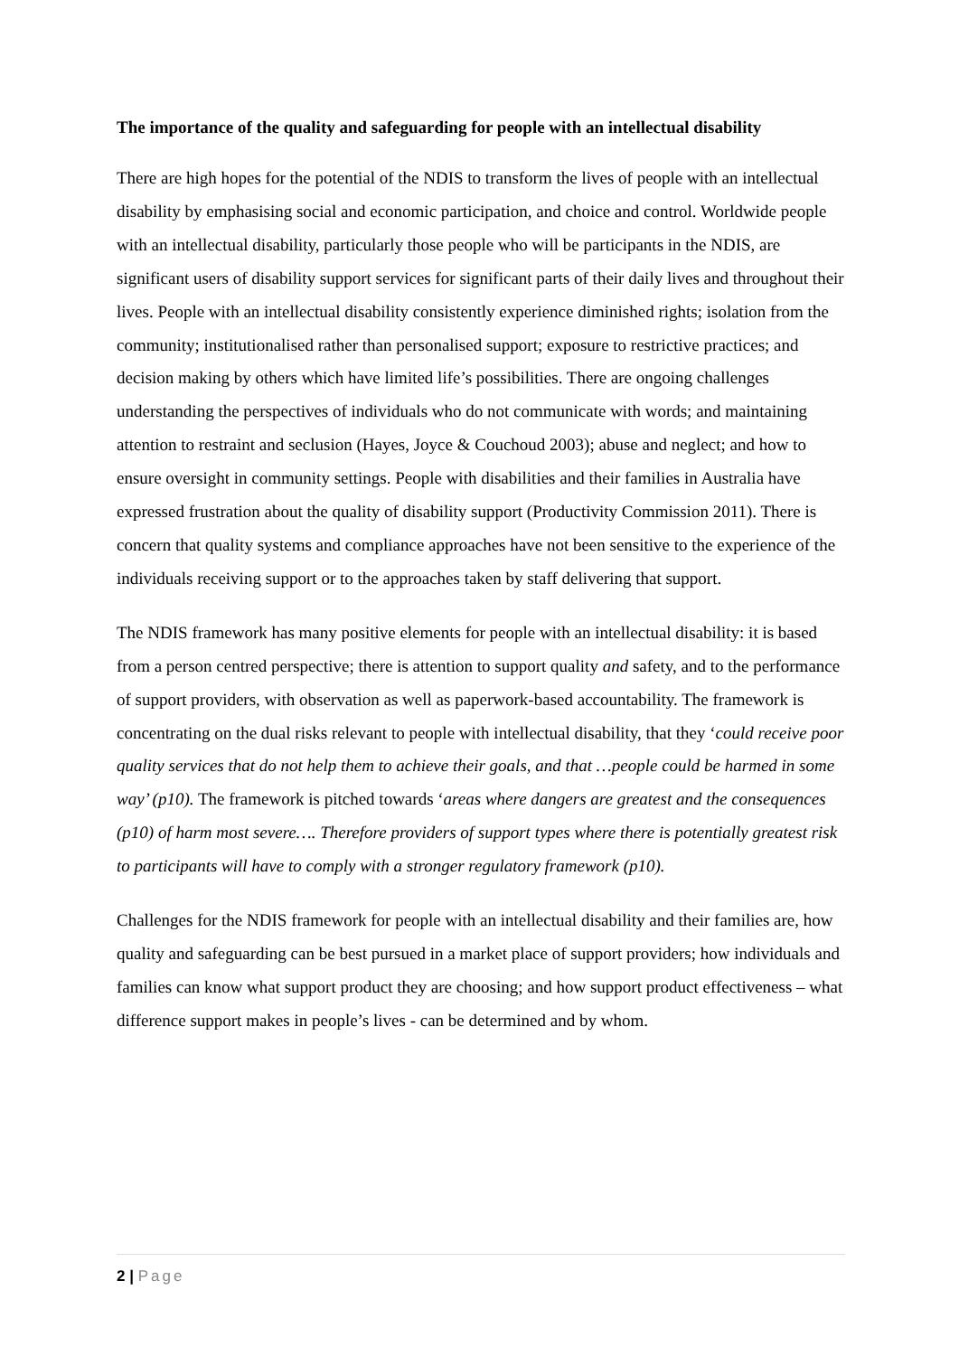The importance of the quality and safeguarding for people with an intellectual disability
There are high hopes for the potential of the NDIS to transform the lives of people with an intellectual disability by emphasising social and economic participation, and choice and control. Worldwide people with an intellectual disability, particularly those people who will be participants in the NDIS, are significant users of disability support services for significant parts of their daily lives and throughout their lives. People with an intellectual disability consistently experience diminished rights; isolation from the community; institutionalised rather than personalised support; exposure to restrictive practices; and decision making by others which have limited life’s possibilities. There are ongoing challenges understanding the perspectives of individuals who do not communicate with words; and maintaining attention to restraint and seclusion (Hayes, Joyce & Couchoud 2003); abuse and neglect; and how to ensure oversight in community settings. People with disabilities and their families in Australia have expressed frustration about the quality of disability support (Productivity Commission 2011). There is concern that quality systems and compliance approaches have not been sensitive to the experience of the individuals receiving support or to the approaches taken by staff delivering that support.
The NDIS framework has many positive elements for people with an intellectual disability: it is based from a person centred perspective; there is attention to support quality and safety, and to the performance of support providers, with observation as well as paperwork-based accountability. The framework is concentrating on the dual risks relevant to people with intellectual disability, that they ‘could receive poor quality services that do not help them to achieve their goals, and that …people could be harmed in some way’ (p10). The framework is pitched towards ‘areas where dangers are greatest and the consequences (p10) of harm most severe…. Therefore providers of support types where there is potentially greatest risk to participants will have to comply with a stronger regulatory framework (p10).
Challenges for the NDIS framework for people with an intellectual disability and their families are, how quality and safeguarding can be best pursued in a market place of support providers; how individuals and families can know what support product they are choosing; and how support product effectiveness – what difference support makes in people’s lives - can be determined and by whom.
2 | Page